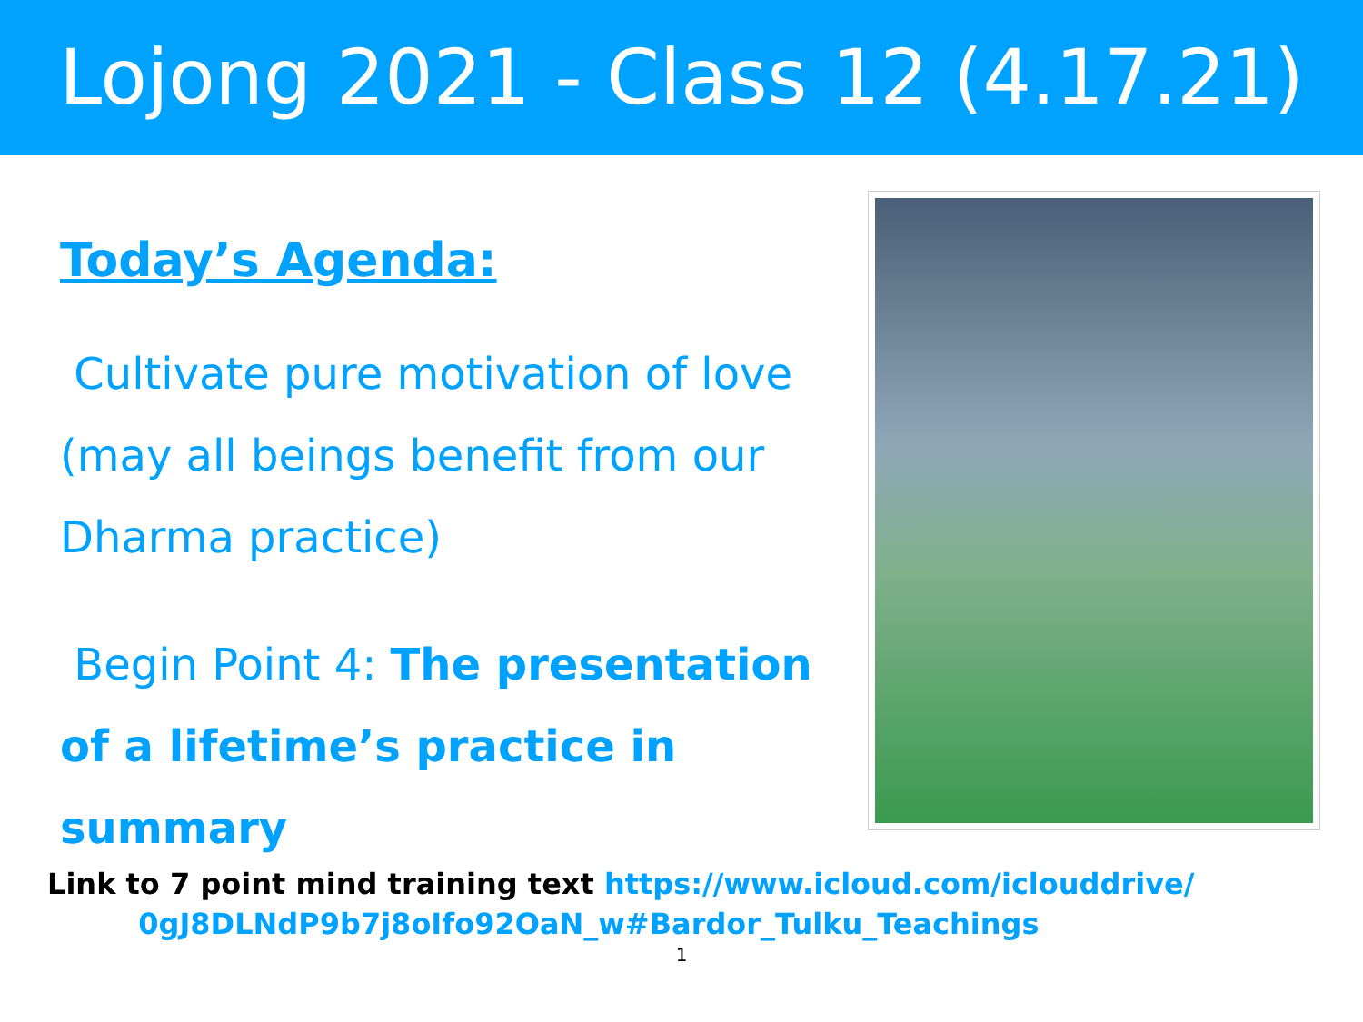Lojong 2021 - Class 12 (4.17.21)
Today’s Agenda:
Cultivate pure motivation of love (may all beings benefit from our Dharma practice)
Begin Point 4: The presentation of a lifetime’s practice in summary
Link to 7 point mind training text https://www.icloud.com/iclouddrive/
0gJ8DLNdP9b7j8oIfo92OaN_w#Bardor_Tulku_Teachings
1